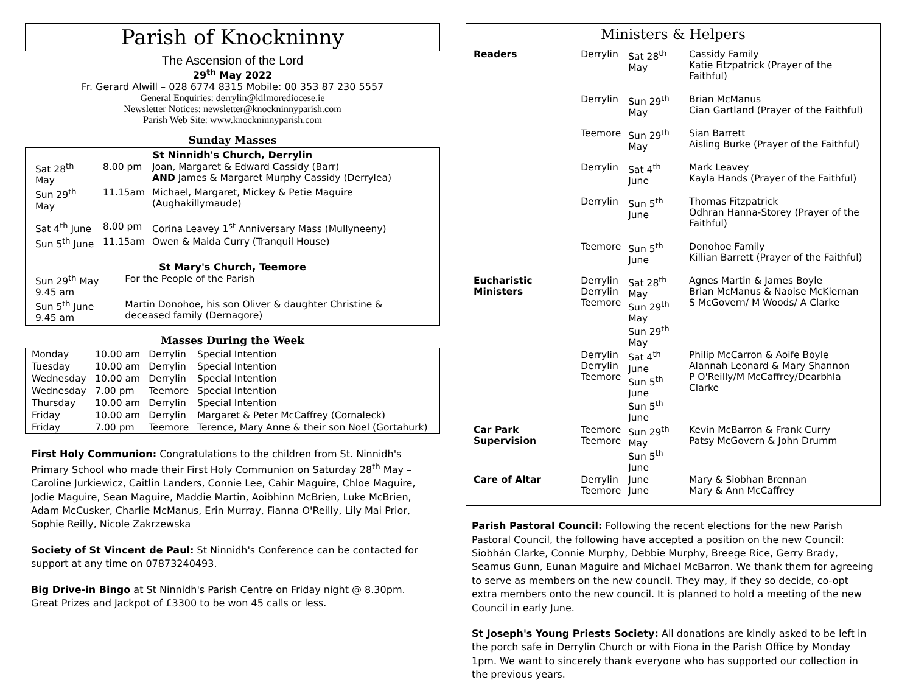Parish of Knockninny
The Ascension of the Lord
29<sup>th</sup> May 2022
Fr. Gerard Alwill – 028 6774 8315 Mobile: 00 353 87 230 5557
General Enquiries: derrylin@kilmorediocese.ie
Newsletter Notices: newsletter@knockninnyparish.com
Parish Web Site: www.knockninnyparish.com
Sunday Masses
St Ninnidh's Church, Derrylin
| Sat 28<sup>th</sup> May | 8.00 pm | Joan, Margaret & Edward Cassidy (Barr) AND James & Margaret Murphy Cassidy (Derrylea) |
| Sun 29<sup>th</sup> May | 11.15am | Michael, Margaret, Mickey & Petie Maguire (Aughakillymaude) |
| Sat 4<sup>th</sup> June | 8.00 pm | Corina Leavey 1<sup>st</sup> Anniversary Mass (Mullyneeny) |
| Sun 5<sup>th</sup> June | 11.15am | Owen & Maida Curry (Tranquil House) |
St Mary's Church, Teemore
| Sun 29<sup>th</sup> May 9.45 am | For the People of the Parish |
| Sun 5<sup>th</sup> June 9.45 am | Martin Donohoe, his son Oliver & daughter Christine & deceased family (Dernagore) |
Masses During the Week
| Monday | 10.00 am | Derrylin | Special Intention |
| Tuesday | 10.00 am | Derrylin | Special Intention |
| Wednesday | 10.00 am | Derrylin | Special Intention |
| Wednesday | 7.00 pm | Teemore | Special Intention |
| Thursday | 10.00 am | Derrylin | Special Intention |
| Friday | 10.00 am | Derrylin | Margaret & Peter McCaffrey (Cornaleck) |
| Friday | 7.00 pm | Teemore | Terence, Mary Anne & their son Noel (Gortahurk) |
First Holy Communion: Congratulations to the children from St. Ninnidh's Primary School who made their First Holy Communion on Saturday 28<sup>th</sup> May – Caroline Jurkiewicz, Caitlin Landers, Connie Lee, Cahir Maguire, Chloe Maguire, Jodie Maguire, Sean Maguire, Maddie Martin, Aoibhinn McBrien, Luke McBrien, Adam McCusker, Charlie McManus, Erin Murray, Fianna O'Reilly, Lily Mai Prior, Sophie Reilly, Nicole Zakrzewska
Society of St Vincent de Paul: St Ninnidh's Conference can be contacted for support at any time on 07873240493.
Big Drive-in Bingo at St Ninnidh's Parish Centre on Friday night @ 8.30pm. Great Prizes and Jackpot of £3300 to be won 45 calls or less.
Ministers & Helpers
| Readers | Derrylin | Sat 28<sup>th</sup> May | Cassidy Family Katie Fitzpatrick (Prayer of the Faithful) |
| | Derrylin | Sun 29<sup>th</sup> May | Brian McManus Cian Gartland (Prayer of the Faithful) |
| | Teemore | Sun 29<sup>th</sup> May | Sian Barrett Aisling Burke (Prayer of the Faithful) |
| | Derrylin | Sat 4<sup>th</sup> June | Mark Leavey Kayla Hands (Prayer of the Faithful) |
| | Derrylin | Sun 5<sup>th</sup> June | Thomas Fitzpatrick Odhran Hanna-Storey (Prayer of the Faithful) |
| | Teemore | Sun 5<sup>th</sup> June | Donohoe Family Killian Barrett (Prayer of the Faithful) |
| Eucharistic Ministers | Derrylin Derrylin Teemore | Sat 28<sup>th</sup> May Sun 29<sup>th</sup> May Sun 29<sup>th</sup> May | Agnes Martin & James Boyle Brian McManus & Naoise McKiernan S McGovern/ M Woods/ A Clarke |
| | Derrylin Derrylin Teemore | Sat 4<sup>th</sup> June Sun 5<sup>th</sup> June Sun 5<sup>th</sup> June | Philip McCarron & Aoife Boyle Alannah Leonard & Mary Shannon P O'Reilly/M McCaffrey/Dearbhla Clarke |
| Car Park Supervision | Teemore Teemore | Sun 29<sup>th</sup> May Sun 5<sup>th</sup> June | Kevin McBarron & Frank Curry Patsy McGovern & John Drumm |
| Care of Altar | Derrylin Teemore | June June | Mary & Siobhan Brennan Mary & Ann McCaffrey |
Parish Pastoral Council: Following the recent elections for the new Parish Pastoral Council, the following have accepted a position on the new Council: Siobhán Clarke, Connie Murphy, Debbie Murphy, Breege Rice, Gerry Brady, Seamus Gunn, Eunan Maguire and Michael McBarron. We thank them for agreeing to serve as members on the new council. They may, if they so decide, co-opt extra members onto the new council. It is planned to hold a meeting of the new Council in early June.
St Joseph's Young Priests Society: All donations are kindly asked to be left in the porch safe in Derrylin Church or with Fiona in the Parish Office by Monday 1pm. We want to sincerely thank everyone who has supported our collection in the previous years.